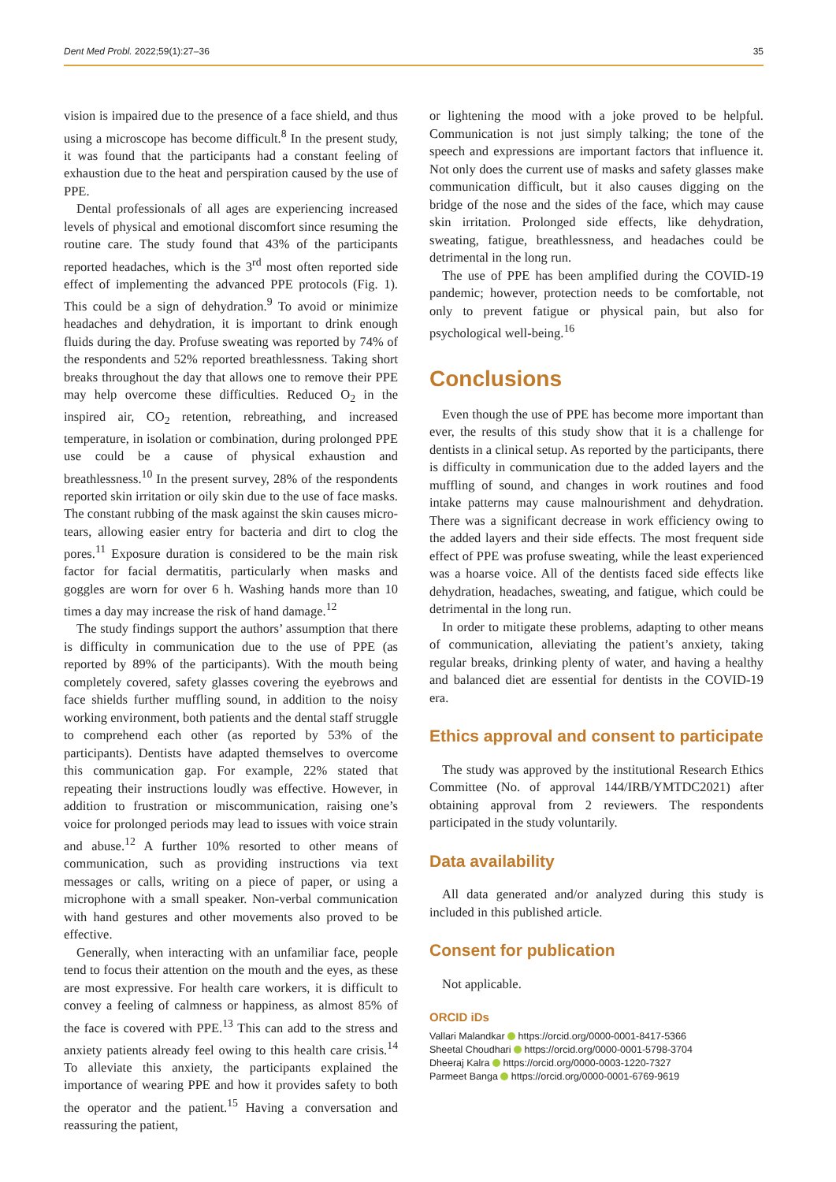Dent Med Probl. 2022;59(1):27–36 35
vision is impaired due to the presence of a face shield, and thus using a microscope has become difficult.<sup>8</sup> In the present study, it was found that the participants had a constant feeling of exhaustion due to the heat and perspiration caused by the use of PPE.
Dental professionals of all ages are experiencing increased levels of physical and emotional discomfort since resuming the routine care. The study found that 43% of the participants reported headaches, which is the 3<sup>rd</sup> most often reported side effect of implementing the advanced PPE protocols (Fig. 1). This could be a sign of dehydration.<sup>9</sup> To avoid or minimize headaches and dehydration, it is important to drink enough fluids during the day. Profuse sweating was reported by 74% of the respondents and 52% reported breathlessness. Taking short breaks throughout the day that allows one to remove their PPE may help overcome these difficulties. Reduced O<sub>2</sub> in the inspired air, CO<sub>2</sub> retention, rebreathing, and increased temperature, in isolation or combination, during prolonged PPE use could be a cause of physical exhaustion and breathlessness.<sup>10</sup> In the present survey, 28% of the respondents reported skin irritation or oily skin due to the use of face masks. The constant rubbing of the mask against the skin causes micro-tears, allowing easier entry for bacteria and dirt to clog the pores.<sup>11</sup> Exposure duration is considered to be the main risk factor for facial dermatitis, particularly when masks and goggles are worn for over 6 h. Washing hands more than 10 times a day may increase the risk of hand damage.<sup>12</sup>
The study findings support the authors’ assumption that there is difficulty in communication due to the use of PPE (as reported by 89% of the participants). With the mouth being completely covered, safety glasses covering the eyebrows and face shields further muffling sound, in addition to the noisy working environment, both patients and the dental staff struggle to comprehend each other (as reported by 53% of the participants). Dentists have adapted themselves to overcome this communication gap. For example, 22% stated that repeating their instructions loudly was effective. However, in addition to frustration or miscommunication, raising one’s voice for prolonged periods may lead to issues with voice strain and abuse.<sup>12</sup> A further 10% resorted to other means of communication, such as providing instructions via text messages or calls, writing on a piece of paper, or using a microphone with a small speaker. Non-verbal communication with hand gestures and other movements also proved to be effective.
Generally, when interacting with an unfamiliar face, people tend to focus their attention on the mouth and the eyes, as these are most expressive. For health care workers, it is difficult to convey a feeling of calmness or happiness, as almost 85% of the face is covered with PPE.<sup>13</sup> This can add to the stress and anxiety patients already feel owing to this health care crisis.<sup>14</sup> To alleviate this anxiety, the participants explained the importance of wearing PPE and how it provides safety to both the operator and the patient.<sup>15</sup> Having a conversation and reassuring the patient,
or lightening the mood with a joke proved to be helpful. Communication is not just simply talking; the tone of the speech and expressions are important factors that influence it. Not only does the current use of masks and safety glasses make communication difficult, but it also causes digging on the bridge of the nose and the sides of the face, which may cause skin irritation. Prolonged side effects, like dehydration, sweating, fatigue, breathlessness, and headaches could be detrimental in the long run.
The use of PPE has been amplified during the COVID-19 pandemic; however, protection needs to be comfortable, not only to prevent fatigue or physical pain, but also for psychological well-being.<sup>16</sup>
Conclusions
Even though the use of PPE has become more important than ever, the results of this study show that it is a challenge for dentists in a clinical setup. As reported by the participants, there is difficulty in communication due to the added layers and the muffling of sound, and changes in work routines and food intake patterns may cause malnourishment and dehydration. There was a significant decrease in work efficiency owing to the added layers and their side effects. The most frequent side effect of PPE was profuse sweating, while the least experienced was a hoarse voice. All of the dentists faced side effects like dehydration, headaches, sweating, and fatigue, which could be detrimental in the long run.
In order to mitigate these problems, adapting to other means of communication, alleviating the patient’s anxiety, taking regular breaks, drinking plenty of water, and having a healthy and balanced diet are essential for dentists in the COVID-19 era.
Ethics approval and consent to participate
The study was approved by the institutional Research Ethics Committee (No. of approval 144/IRB/YMTDC2021) after obtaining approval from 2 reviewers. The respondents participated in the study voluntarily.
Data availability
All data generated and/or analyzed during this study is included in this published article.
Consent for publication
Not applicable.
ORCID iDs
Vallari Malandkar https://orcid.org/0000-0001-8417-5366
Sheetal Choudhari https://orcid.org/0000-0001-5798-3704
Dheeraj Kalra https://orcid.org/0000-0003-1220-7327
Parmeet Banga https://orcid.org/0000-0001-6769-9619